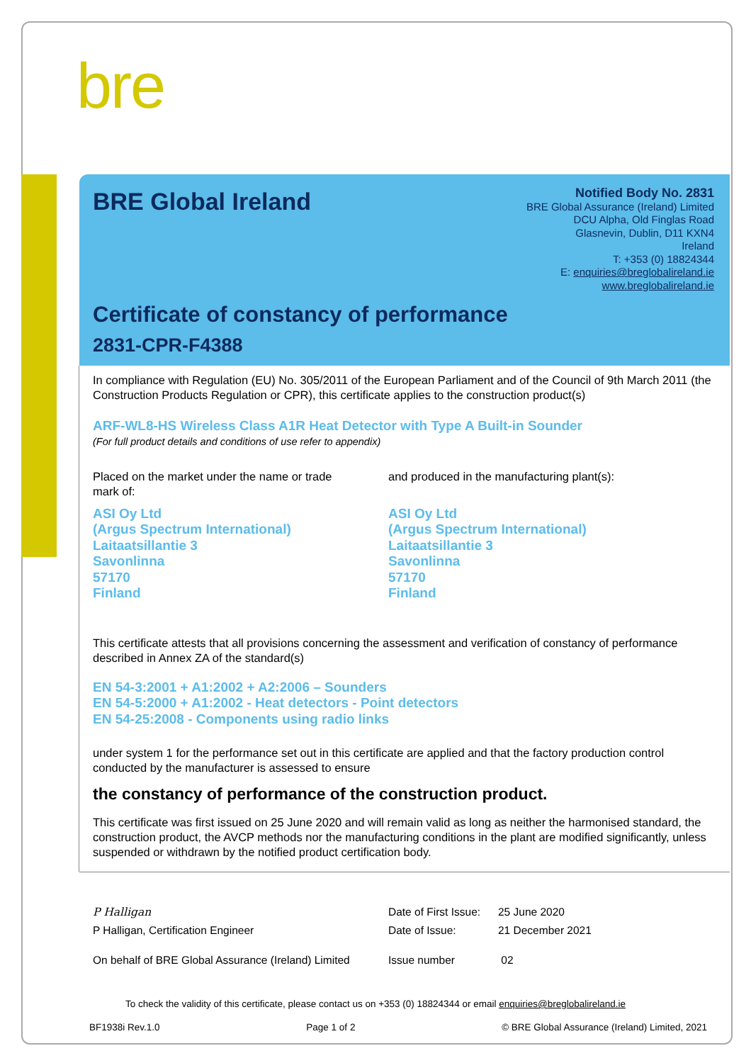bre
BRE Global Ireland
Notified Body No. 2831
BRE Global Assurance (Ireland) Limited
DCU Alpha, Old Finglas Road
Glasnevin, Dublin, D11 KXN4
Ireland
T: +353 (0) 18824344
E: enquiries@breglobalireland.ie
www.breglobalireland.ie
Certificate of constancy of performance
2831-CPR-F4388
In compliance with Regulation (EU) No. 305/2011 of the European Parliament and of the Council of 9th March 2011 (the Construction Products Regulation or CPR), this certificate applies to the construction product(s)
ARF-WL8-HS Wireless Class A1R Heat Detector with Type A Built-in Sounder
(For full product details and conditions of use refer to appendix)
Placed on the market under the name or trade mark of:
ASI Oy Ltd
(Argus Spectrum International)
Laitaatsillantie 3
Savonlinna
57170
Finland
and produced in the manufacturing plant(s):
ASI Oy Ltd
(Argus Spectrum International)
Laitaatsillantie 3
Savonlinna
57170
Finland
This certificate attests that all provisions concerning the assessment and verification of constancy of performance described in Annex ZA of the standard(s)
EN 54-3:2001 + A1:2002 + A2:2006 – Sounders
EN 54-5:2000 + A1:2002 - Heat detectors - Point detectors
EN 54-25:2008 - Components using radio links
under system 1 for the performance set out in this certificate are applied and that the factory production control conducted by the manufacturer is assessed to ensure
the constancy of performance of the construction product.
This certificate was first issued on 25 June 2020 and will remain valid as long as neither the harmonised standard, the construction product, the AVCP methods nor the manufacturing conditions in the plant are modified significantly, unless suspended or withdrawn by the notified product certification body.
| P Halligan | Date of First Issue: | 25 June 2020 |
| P Halligan, Certification Engineer | Date of Issue: | 21 December 2021 |
| On behalf of BRE Global Assurance (Ireland) Limited | Issue number | 02 |
To check the validity of this certificate, please contact us on +353 (0) 18824344 or email enquiries@breglobalireland.ie
BF1938i Rev.1.0 Page 1 of 2 © BRE Global Assurance (Ireland) Limited, 2021